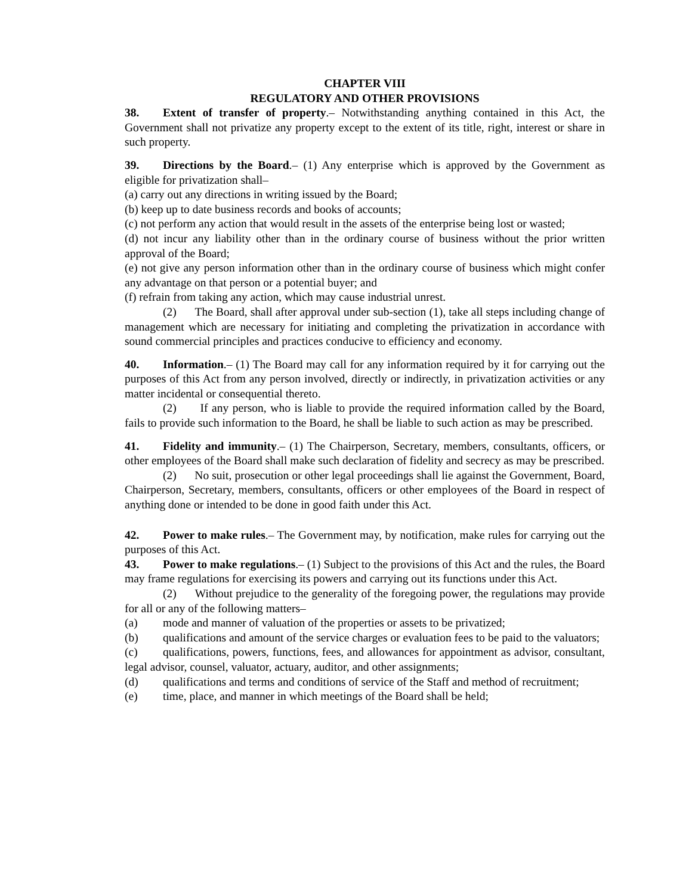CHAPTER VIII
REGULATORY AND OTHER PROVISIONS
38. Extent of transfer of property.– Notwithstanding anything contained in this Act, the Government shall not privatize any property except to the extent of its title, right, interest or share in such property.
39. Directions by the Board.– (1) Any enterprise which is approved by the Government as eligible for privatization shall–
(a) carry out any directions in writing issued by the Board;
(b) keep up to date business records and books of accounts;
(c) not perform any action that would result in the assets of the enterprise being lost or wasted;
(d) not incur any liability other than in the ordinary course of business without the prior written approval of the Board;
(e) not give any person information other than in the ordinary course of business which might confer any advantage on that person or a potential buyer; and
(f) refrain from taking any action, which may cause industrial unrest.
(2) The Board, shall after approval under sub-section (1), take all steps including change of management which are necessary for initiating and completing the privatization in accordance with sound commercial principles and practices conducive to efficiency and economy.
40. Information.– (1) The Board may call for any information required by it for carrying out the purposes of this Act from any person involved, directly or indirectly, in privatization activities or any matter incidental or consequential thereto.
(2) If any person, who is liable to provide the required information called by the Board, fails to provide such information to the Board, he shall be liable to such action as may be prescribed.
41. Fidelity and immunity.– (1) The Chairperson, Secretary, members, consultants, officers, or other employees of the Board shall make such declaration of fidelity and secrecy as may be prescribed.
(2) No suit, prosecution or other legal proceedings shall lie against the Government, Board, Chairperson, Secretary, members, consultants, officers or other employees of the Board in respect of anything done or intended to be done in good faith under this Act.
42. Power to make rules.– The Government may, by notification, make rules for carrying out the purposes of this Act.
43. Power to make regulations.– (1) Subject to the provisions of this Act and the rules, the Board may frame regulations for exercising its powers and carrying out its functions under this Act.
(2) Without prejudice to the generality of the foregoing power, the regulations may provide for all or any of the following matters–
(a) mode and manner of valuation of the properties or assets to be privatized;
(b) qualifications and amount of the service charges or evaluation fees to be paid to the valuators;
(c) qualifications, powers, functions, fees, and allowances for appointment as advisor, consultant, legal advisor, counsel, valuator, actuary, auditor, and other assignments;
(d) qualifications and terms and conditions of service of the Staff and method of recruitment;
(e) time, place, and manner in which meetings of the Board shall be held;